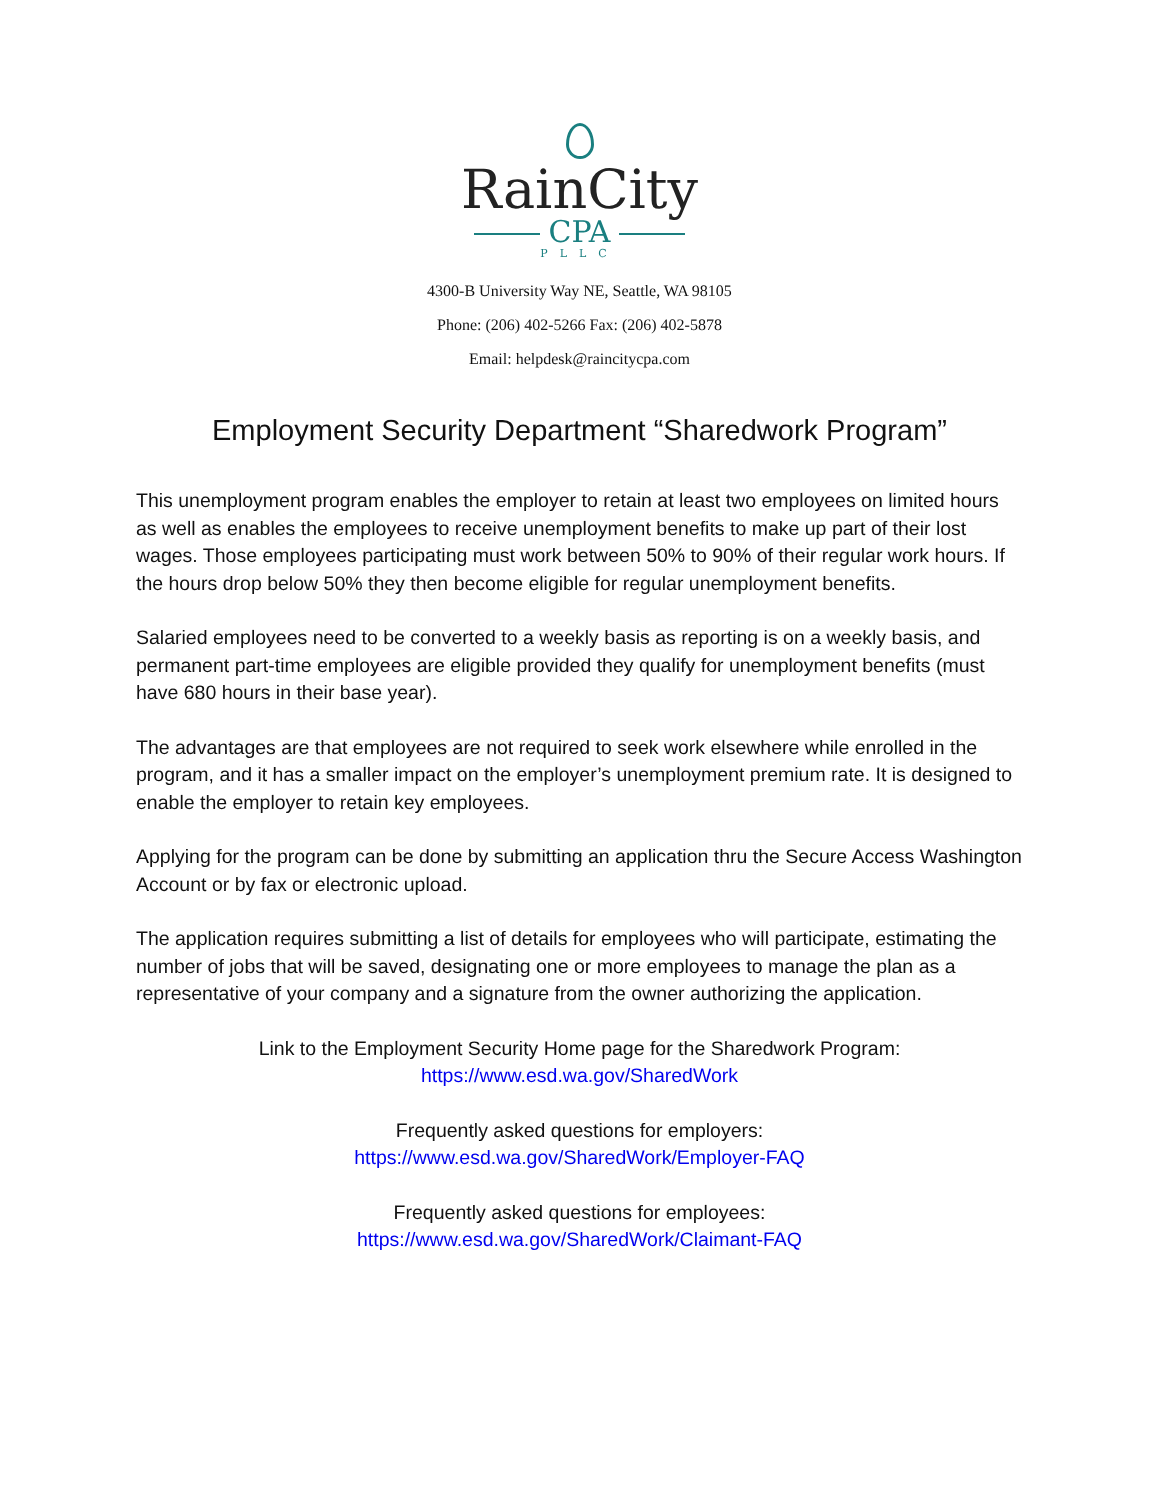RainCity
CPA
PLLC
4300-B University Way NE, Seattle, WA 98105
Phone: (206) 402-5266 Fax: (206) 402-5878
Email: helpdesk@raincitycpa.com
Employment Security Department “Sharedwork Program”
This unemployment program enables the employer to retain at least two employees on limited hours as well as enables the employees to receive unemployment benefits to make up part of their lost wages. Those employees participating must work between 50% to 90% of their regular work hours. If the hours drop below 50% they then become eligible for regular unemployment benefits.
Salaried employees need to be converted to a weekly basis as reporting is on a weekly basis, and permanent part-time employees are eligible provided they qualify for unemployment benefits (must have 680 hours in their base year).
The advantages are that employees are not required to seek work elsewhere while enrolled in the program, and it has a smaller impact on the employer’s unemployment premium rate. It is designed to enable the employer to retain key employees.
Applying for the program can be done by submitting an application thru the Secure Access Washington Account or by fax or electronic upload.
The application requires submitting a list of details for employees who will participate, estimating the number of jobs that will be saved, designating one or more employees to manage the plan as a representative of your company and a signature from the owner authorizing the application.
Link to the Employment Security Home page for the Sharedwork Program:
https://www.esd.wa.gov/SharedWork
Frequently asked questions for employers:
https://www.esd.wa.gov/SharedWork/Employer-FAQ
Frequently asked questions for employees:
https://www.esd.wa.gov/SharedWork/Claimant-FAQ